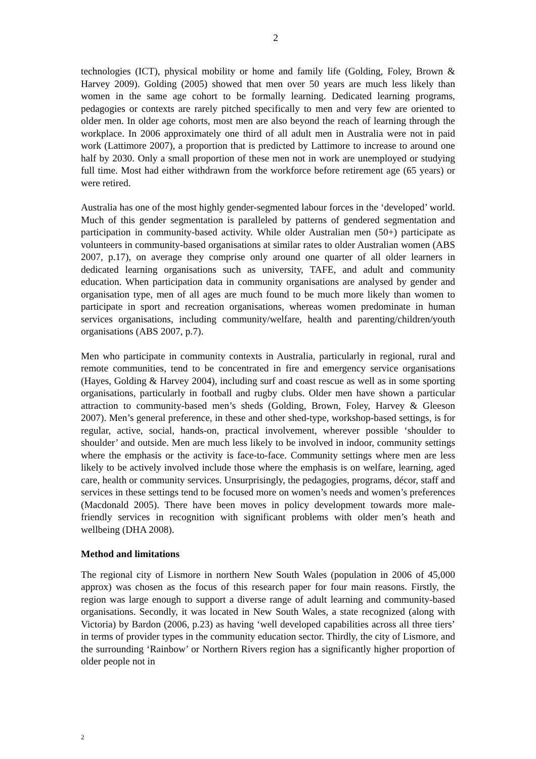2
technologies (ICT), physical mobility or home and family life (Golding, Foley, Brown & Harvey 2009). Golding (2005) showed that men over 50 years are much less likely than women in the same age cohort to be formally learning. Dedicated learning programs, pedagogies or contexts are rarely pitched specifically to men and very few are oriented to older men. In older age cohorts, most men are also beyond the reach of learning through the workplace. In 2006 approximately one third of all adult men in Australia were not in paid work (Lattimore 2007), a proportion that is predicted by Lattimore to increase to around one half by 2030. Only a small proportion of these men not in work are unemployed or studying full time. Most had either withdrawn from the workforce before retirement age (65 years) or were retired.
Australia has one of the most highly gender-segmented labour forces in the ‘developed’ world. Much of this gender segmentation is paralleled by patterns of gendered segmentation and participation in community-based activity. While older Australian men (50+) participate as volunteers in community-based organisations at similar rates to older Australian women (ABS 2007, p.17), on average they comprise only around one quarter of all older learners in dedicated learning organisations such as university, TAFE, and adult and community education. When participation data in community organisations are analysed by gender and organisation type, men of all ages are much found to be much more likely than women to participate in sport and recreation organisations, whereas women predominate in human services organisations, including community/welfare, health and parenting/children/youth organisations (ABS 2007, p.7).
Men who participate in community contexts in Australia, particularly in regional, rural and remote communities, tend to be concentrated in fire and emergency service organisations (Hayes, Golding & Harvey 2004), including surf and coast rescue as well as in some sporting organisations, particularly in football and rugby clubs. Older men have shown a particular attraction to community-based men’s sheds (Golding, Brown, Foley, Harvey & Gleeson 2007). Men’s general preference, in these and other shed-type, workshop-based settings, is for regular, active, social, hands-on, practical involvement, wherever possible ‘shoulder to shoulder’ and outside. Men are much less likely to be involved in indoor, community settings where the emphasis or the activity is face-to-face. Community settings where men are less likely to be actively involved include those where the emphasis is on welfare, learning, aged care, health or community services. Unsurprisingly, the pedagogies, programs, décor, staff and services in these settings tend to be focused more on women’s needs and women’s preferences (Macdonald 2005). There have been moves in policy development towards more male-friendly services in recognition with significant problems with older men’s heath and wellbeing (DHA 2008).
Method and limitations
The regional city of Lismore in northern New South Wales (population in 2006 of 45,000 approx) was chosen as the focus of this research paper for four main reasons. Firstly, the region was large enough to support a diverse range of adult learning and community-based organisations. Secondly, it was located in New South Wales, a state recognized (along with Victoria) by Bardon (2006, p.23) as having ‘well developed capabilities across all three tiers’ in terms of provider types in the community education sector. Thirdly, the city of Lismore, and the surrounding ‘Rainbow’ or Northern Rivers region has a significantly higher proportion of older people not in
2